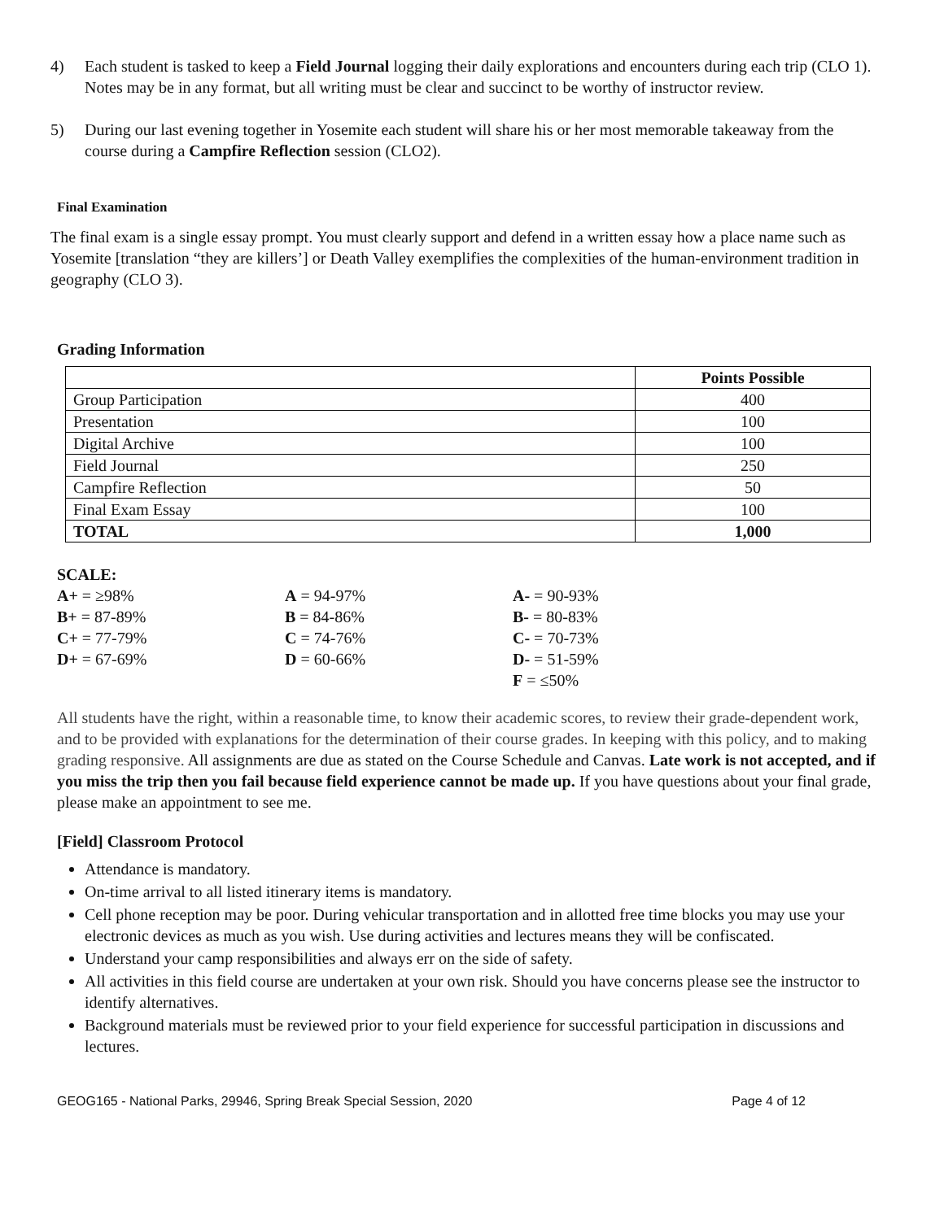4) Each student is tasked to keep a Field Journal logging their daily explorations and encounters during each trip (CLO 1). Notes may be in any format, but all writing must be clear and succinct to be worthy of instructor review.
5) During our last evening together in Yosemite each student will share his or her most memorable takeaway from the course during a Campfire Reflection session (CLO2).
Final Examination
The final exam is a single essay prompt. You must clearly support and defend in a written essay how a place name such as Yosemite [translation “they are killers’] or Death Valley exemplifies the complexities of the human-environment tradition in geography (CLO 3).
Grading Information
| | Points Possible |
| Group Participation | 400 |
| Presentation | 100 |
| Digital Archive | 100 |
| Field Journal | 250 |
| Campfire Reflection | 50 |
| Final Exam Essay | 100 |
| TOTAL | 1,000 |
SCALE:
| A+ = ≥98% | A = 94-97% | A- = 90-93% |
| B+ = 87-89% | B = 84-86% | B- = 80-83% |
| C+ = 77-79% | C = 74-76% | C- = 70-73% |
| D+ = 67-69% | D = 60-66% | D- = 51-59% |
| | | F = ≤50% |
All students have the right, within a reasonable time, to know their academic scores, to review their grade-dependent work, and to be provided with explanations for the determination of their course grades. In keeping with this policy, and to making grading responsive. All assignments are due as stated on the Course Schedule and Canvas. Late work is not accepted, and if you miss the trip then you fail because field experience cannot be made up. If you have questions about your final grade, please make an appointment to see me.
[Field] Classroom Protocol
Attendance is mandatory.
On-time arrival to all listed itinerary items is mandatory.
Cell phone reception may be poor. During vehicular transportation and in allotted free time blocks you may use your electronic devices as much as you wish. Use during activities and lectures means they will be confiscated.
Understand your camp responsibilities and always err on the side of safety.
All activities in this field course are undertaken at your own risk. Should you have concerns please see the instructor to identify alternatives.
Background materials must be reviewed prior to your field experience for successful participation in discussions and lectures.
GEOG165 - National Parks, 29946, Spring Break Special Session, 2020 Page 4 of 12